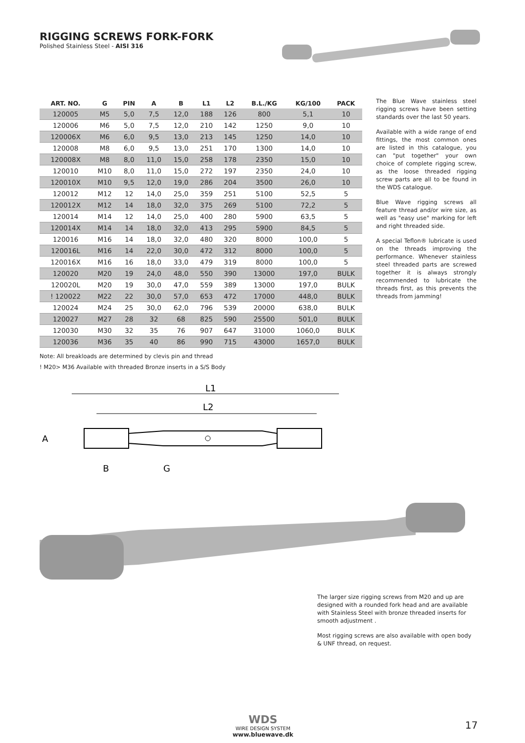RIGGING SCREWS FORK-FORK
Polished Stainless Steel - AISI 316
| ART. NO. | G | PIN | A | B | L1 | L2 | B.L./KG | KG/100 | PACK |
| --- | --- | --- | --- | --- | --- | --- | --- | --- | --- |
| 120005 | M5 | 5,0 | 7,5 | 12,0 | 188 | 126 | 800 | 5,1 | 10 |
| 120006 | M6 | 5,0 | 7,5 | 12,0 | 210 | 142 | 1250 | 9,0 | 10 |
| 120006X | M6 | 6,0 | 9,5 | 13,0 | 213 | 145 | 1250 | 14,0 | 10 |
| 120008 | M8 | 6,0 | 9,5 | 13,0 | 251 | 170 | 1300 | 14,0 | 10 |
| 120008X | M8 | 8,0 | 11,0 | 15,0 | 258 | 178 | 2350 | 15,0 | 10 |
| 120010 | M10 | 8,0 | 11,0 | 15,0 | 272 | 197 | 2350 | 24,0 | 10 |
| 120010X | M10 | 9,5 | 12,0 | 19,0 | 286 | 204 | 3500 | 26,0 | 10 |
| 120012 | M12 | 12 | 14,0 | 25,0 | 359 | 251 | 5100 | 52,5 | 5 |
| 120012X | M12 | 14 | 18,0 | 32,0 | 375 | 269 | 5100 | 72,2 | 5 |
| 120014 | M14 | 12 | 14,0 | 25,0 | 400 | 280 | 5900 | 63,5 | 5 |
| 120014X | M14 | 14 | 18,0 | 32,0 | 413 | 295 | 5900 | 84,5 | 5 |
| 120016 | M16 | 14 | 18,0 | 32,0 | 480 | 320 | 8000 | 100,0 | 5 |
| 120016L | M16 | 14 | 22,0 | 30,0 | 472 | 312 | 8000 | 100,0 | 5 |
| 120016X | M16 | 16 | 18,0 | 33,0 | 479 | 319 | 8000 | 100,0 | 5 |
| 120020 | M20 | 19 | 24,0 | 48,0 | 550 | 390 | 13000 | 197,0 | BULK |
| 120020L | M20 | 19 | 30,0 | 47,0 | 559 | 389 | 13000 | 197,0 | BULK |
| ! 120022 | M22 | 22 | 30,0 | 57,0 | 653 | 472 | 17000 | 448,0 | BULK |
| 120024 | M24 | 25 | 30,0 | 62,0 | 796 | 539 | 20000 | 638,0 | BULK |
| 120027 | M27 | 28 | 32 | 68 | 825 | 590 | 25500 | 501,0 | BULK |
| 120030 | M30 | 32 | 35 | 76 | 907 | 647 | 31000 | 1060,0 | BULK |
| 120036 | M36 | 35 | 40 | 86 | 990 | 715 | 43000 | 1657,0 | BULK |
Note: All breakloads are determined by clevis pin and thread
! M20> M36 Available with threaded Bronze inserts in a S/S Body
The Blue Wave stainless steel rigging screws have been setting standards over the last 50 years.
Available with a wide range of end fittings, the most common ones are listed in this catalogue, you can "put together" your own choice of complete rigging screw, as the loose threaded rigging screw parts are all to be found in the WDS catalogue.
Blue Wave rigging screws all feature thread and/or wire size, as well as "easy use" marking for left and right threaded side.
A special Teflon® lubricate is used on the threads improving the performance. Whenever stainless steel threaded parts are screwed together it is always strongly recommended to lubricate the threads first, as this prevents the threads from jamming!
L1
L2
A
B
G
The larger size rigging screws from M20 and up are designed with a rounded fork head and are available with Stainless Steel with bronze threaded inserts for smooth adjustment .
Most rigging screws are also available with open body & UNF thread, on request.
WDS
WIRE DESIGN SYSTEM
www.bluewave.dk
17